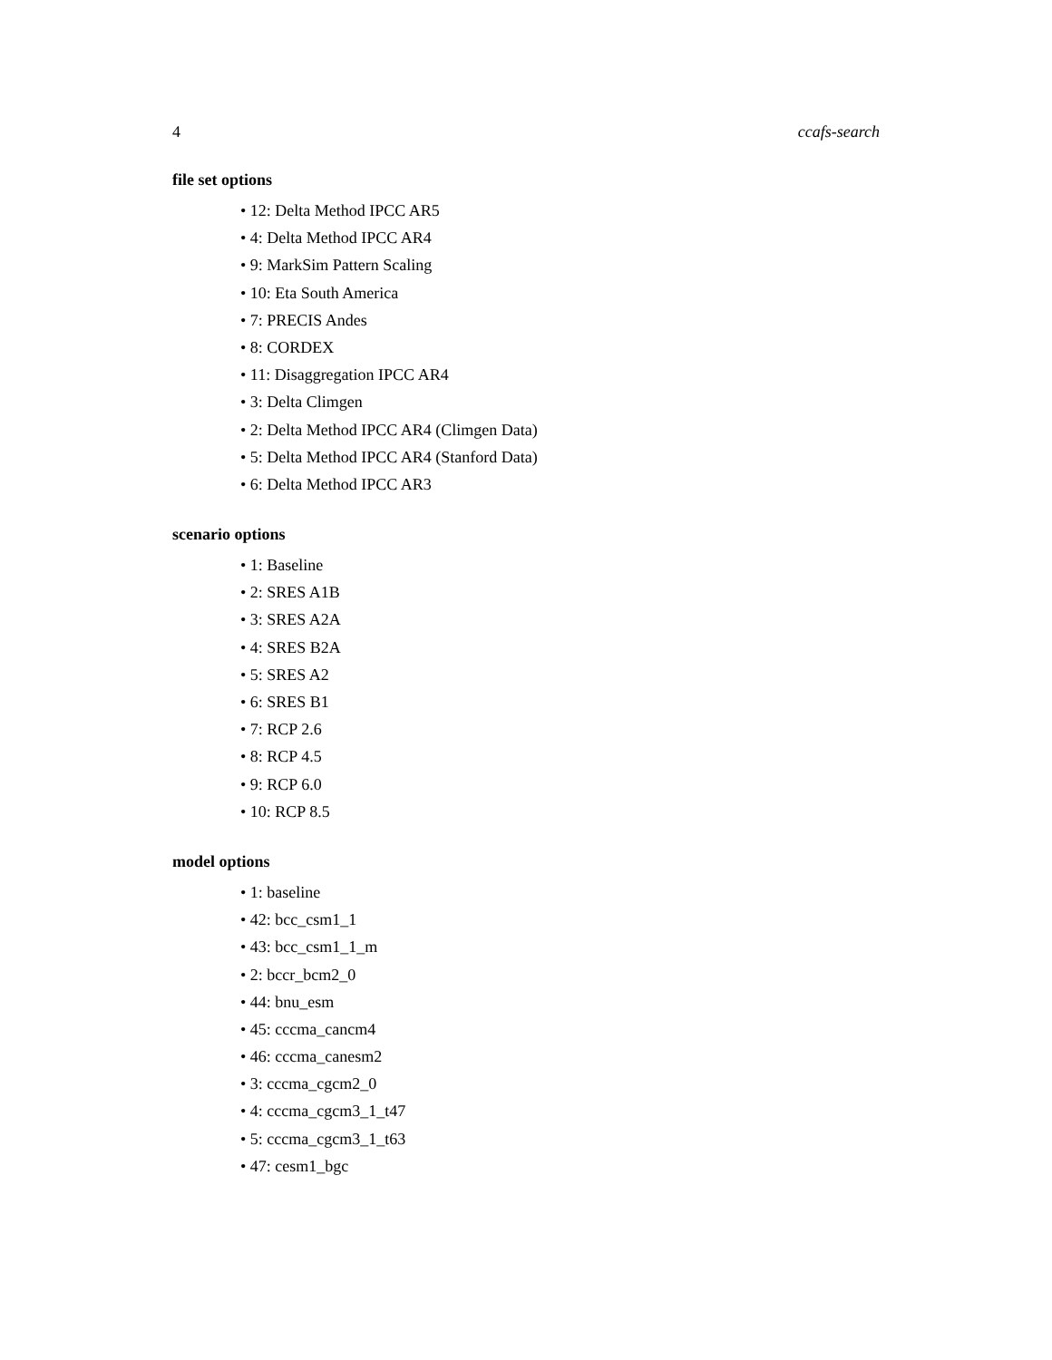4 ccafs-search
file set options
• 12: Delta Method IPCC AR5
• 4: Delta Method IPCC AR4
• 9: MarkSim Pattern Scaling
• 10: Eta South America
• 7: PRECIS Andes
• 8: CORDEX
• 11: Disaggregation IPCC AR4
• 3: Delta Climgen
• 2: Delta Method IPCC AR4 (Climgen Data)
• 5: Delta Method IPCC AR4 (Stanford Data)
• 6: Delta Method IPCC AR3
scenario options
• 1: Baseline
• 2: SRES A1B
• 3: SRES A2A
• 4: SRES B2A
• 5: SRES A2
• 6: SRES B1
• 7: RCP 2.6
• 8: RCP 4.5
• 9: RCP 6.0
• 10: RCP 8.5
model options
• 1: baseline
• 42: bcc_csm1_1
• 43: bcc_csm1_1_m
• 2: bccr_bcm2_0
• 44: bnu_esm
• 45: cccma_cancm4
• 46: cccma_canesm2
• 3: cccma_cgcm2_0
• 4: cccma_cgcm3_1_t47
• 5: cccma_cgcm3_1_t63
• 47: cesm1_bgc